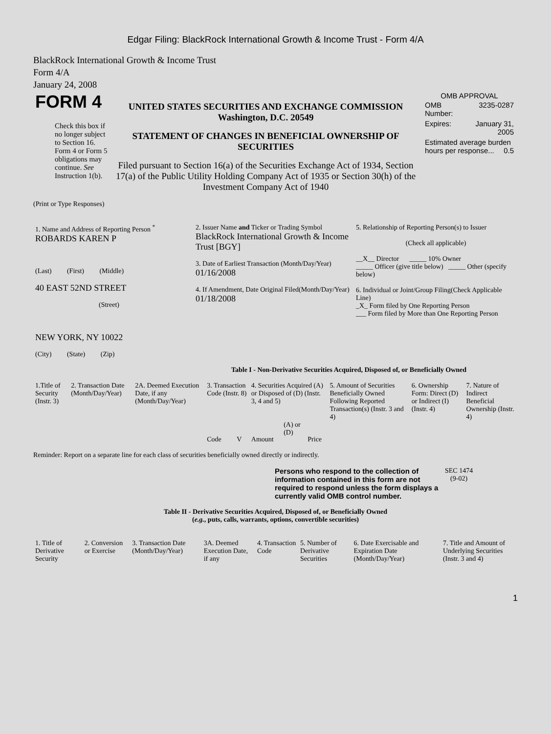Edgar Filing: BlackRock International Growth & Income Trust - Form 4/A
BlackRock International Growth & Income Trust
Form 4/A
January 24, 2008
| FORM 4 Check this box if no longer subject to Section 16. Form 4 or Form 5 obligations may continue. See Instruction 1(b). | UNITED STATES SECURITIES AND EXCHANGE COMMISSION Washington, D.C. 20549 STATEMENT OF CHANGES IN BENEFICIAL OWNERSHIP OF SECURITIES Filed pursuant to Section 16(a) of the Securities Exchange Act of 1934, Section 17(a) of the Public Utility Holding Company Act of 1935 or Section 30(h) of the Investment Company Act of 1940 | OMB APPROVAL / OMB Number: / 3235-0287 / / Expires: / January 31, 2005 / / Estimated average burden hours per response... 0.5 / / |
(Print or Type Responses)
| 1. Name and Address of Reporting Person <sup>*</sup> ROBARDS KAREN P (Last) (First) (Middle) 40 EAST 52ND STREET (Street) NEW YORK, NY 10022 (City) (State) (Zip) | 2. Issuer Name and Ticker or Trading Symbol BlackRock International Growth & Income Trust [BGY] 3. Date of Earliest Transaction (Month/Day/Year) 01/16/2008 4. If Amendment, Date Original Filed(Month/Day/Year) 01/18/2008 | 5. Relationship of Reporting Person(s) to Issuer (Check all applicable) __X__ Director _____ 10% Owner _____ Officer (give title below) _____ Other (specify below) 6. Individual or Joint/Group Filing(Check Applicable Line) _X_ Form filed by One Reporting Person ___ Form filed by More than One Reporting Person |
Table I - Non-Derivative Securities Acquired, Disposed of, or Beneficially Owned
| 1.Title of Security (Instr. 3) | 2. Transaction Date (Month/Day/Year) | 2A. Deemed Execution Date, if any (Month/Day/Year) | 3. Transaction Code (Instr. 8) | | 4. Securities Acquired (A) or Disposed of (D) (Instr. 3, 4 and 5) | | | 5. Amount of Securities Beneficially Owned Following Reported Transaction(s) (Instr. 3 and 4) | 6. Ownership Form: Direct (D) or Indirect (I) (Instr. 4) | 7. Nature of Indirect Beneficial Ownership (Instr. 4) |
| --- | --- | --- | --- | --- | --- | --- | --- | --- | --- | --- |
| | | | Code | V | Amount | (A) or (D) | Price | | | |
Reminder: Report on a separate line for each class of securities beneficially owned directly or indirectly.
| Persons who respond to the collection of information contained in this form are not required to respond unless the form displays a currently valid OMB control number. | SEC 1474 (9-02) |
Table II - Derivative Securities Acquired, Disposed of, or Beneficially Owned
(e.g., puts, calls, warrants, options, convertible securities)
| 1. Title of Derivative Security | 2. Conversion or Exercise | 3. Transaction Date (Month/Day/Year) | 3A. Deemed Execution Date, if any | 4. Transaction Code | 5. Number of Derivative Securities | 6. Date Exercisable and Expiration Date (Month/Day/Year) | 7. Title and Amount of Underlying Securities (Instr. 3 and 4) |
| --- | --- | --- | --- | --- | --- | --- | --- |
1